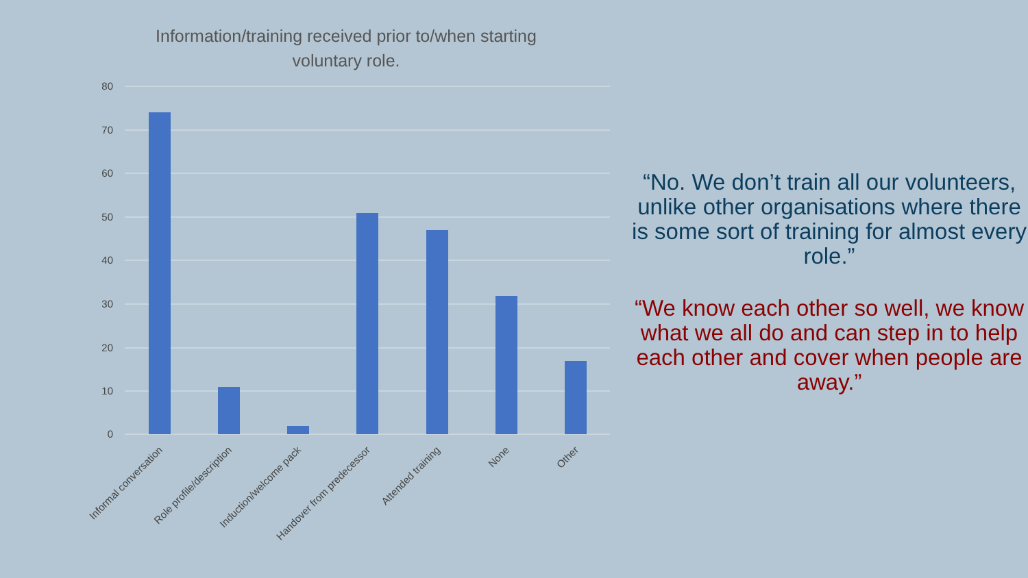Information/training received prior to/when starting voluntary role.
80
70
60
50
40
30
20
10
0
Informal conversation
Role profile/description
Induction/welcome pack
Handover from predecessor
Attended training
None
Other
“No. We don’t train all our volunteers, unlike other organisations where there is some sort of training for almost every role.”
“We know each other so well, we know what we all do and can step in to help each other and cover when people are away.”